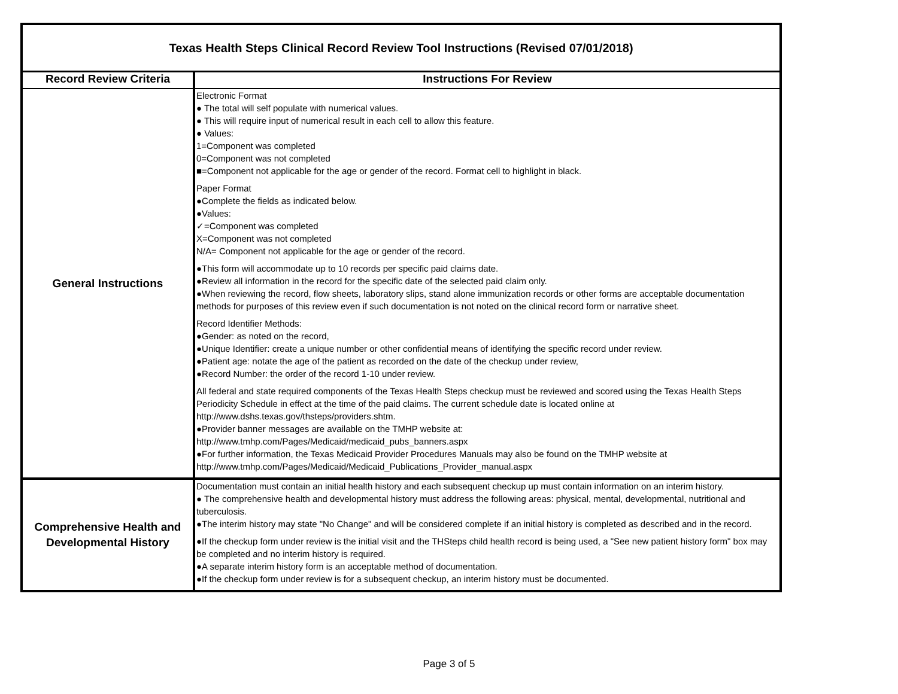| Texas Health Steps Clinical Record Review Tool Instructions (Revised 07/01/2018) | |
| Record Review Criteria | Instructions For Review |
| General Instructions | Electronic Format ● The total will self populate with numerical values. ● This will require input of numerical result in each cell to allow this feature. ● Values: 1=Component was completed 0=Component was not completed ■=Component not applicable for the age or gender of the record. Format cell to highlight in black. Paper Format ●Complete the fields as indicated below. ●Values: ✓=Component was completed X=Component was not completed N/A= Component not applicable for the age or gender of the record. ●This form will accommodate up to 10 records per specific paid claims date. ●Review all information in the record for the specific date of the selected paid claim only. ●When reviewing the record, flow sheets, laboratory slips, stand alone immunization records or other forms are acceptable documentation methods for purposes of this review even if such documentation is not noted on the clinical record form or narrative sheet. Record Identifier Methods: ●Gender: as noted on the record, ●Unique Identifier: create a unique number or other confidential means of identifying the specific record under review. ●Patient age: notate the age of the patient as recorded on the date of the checkup under review, ●Record Number: the order of the record 1-10 under review. All federal and state required components of the Texas Health Steps checkup must be reviewed and scored using the Texas Health Steps Periodicity Schedule in effect at the time of the paid claims. The current schedule date is located online at http://www.dshs.texas.gov/thsteps/providers.shtm. ●Provider banner messages are available on the TMHP website at: http://www.tmhp.com/Pages/Medicaid/medicaid_pubs_banners.aspx ●For further information, the Texas Medicaid Provider Procedures Manuals may also be found on the TMHP website at http://www.tmhp.com/Pages/Medicaid/Medicaid_Publications_Provider_manual.aspx |
| Comprehensive Health and Developmental History | Documentation must contain an initial health history and each subsequent checkup up must contain information on an interim history. ● The comprehensive health and developmental history must address the following areas: physical, mental, developmental, nutritional and tuberculosis. ●The interim history may state "No Change" and will be considered complete if an initial history is completed as described and in the record. ●If the checkup form under review is the initial visit and the THSteps child health record is being used, a "See new patient history form" box may be completed and no interim history is required. ●A separate interim history form is an acceptable method of documentation. ●If the checkup form under review is for a subsequent checkup, an interim history must be documented. |
Page 3 of 5